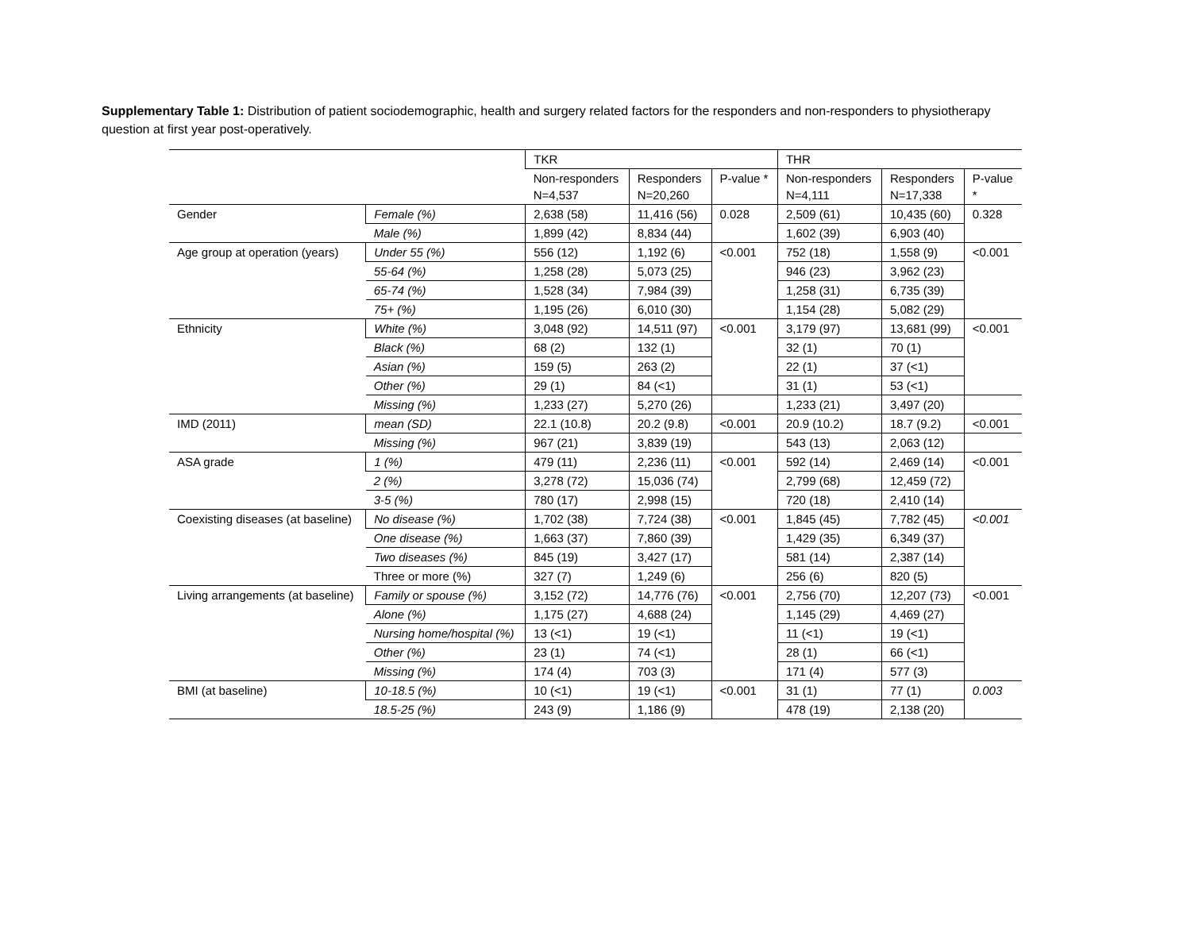Supplementary Table 1: Distribution of patient sociodemographic, health and surgery related factors for the responders and non-responders to physiotherapy question at first year post-operatively.
| | | TKR | | | THR | | |
| --- | --- | --- | --- | --- | --- | --- | --- |
| | | Non-responders N=4,537 | Responders N=20,260 | P-value * | Non-responders N=4,111 | Responders N=17,338 | P-value * |
| Gender | Female (%) | 2,638 (58) | 11,416 (56) | 0.028 | 2,509 (61) | 10,435 (60) | 0.328 |
| | Male (%) | 1,899 (42) | 8,834 (44) | | 1,602 (39) | 6,903 (40) | |
| Age group at operation (years) | Under 55 (%) | 556 (12) | 1,192 (6) | <0.001 | 752 (18) | 1,558 (9) | <0.001 |
| | 55-64 (%) | 1,258 (28) | 5,073 (25) | | 946 (23) | 3,962 (23) | |
| | 65-74 (%) | 1,528 (34) | 7,984 (39) | | 1,258 (31) | 6,735 (39) | |
| | 75+ (%) | 1,195 (26) | 6,010 (30) | | 1,154 (28) | 5,082 (29) | |
| Ethnicity | White (%) | 3,048 (92) | 14,511 (97) | <0.001 | 3,179 (97) | 13,681 (99) | <0.001 |
| | Black (%) | 68 (2) | 132 (1) | | 32 (1) | 70 (1) | |
| | Asian (%) | 159 (5) | 263 (2) | | 22 (1) | 37 (<1) | |
| | Other (%) | 29 (1) | 84 (<1) | | 31 (1) | 53 (<1) | |
| | Missing (%) | 1,233 (27) | 5,270 (26) | | 1,233 (21) | 3,497 (20) | |
| IMD (2011) | mean (SD) | 22.1 (10.8) | 20.2 (9.8) | <0.001 | 20.9 (10.2) | 18.7 (9.2) | <0.001 |
| | Missing (%) | 967 (21) | 3,839 (19) | | 543 (13) | 2,063 (12) | |
| ASA grade | 1 (%) | 479 (11) | 2,236 (11) | <0.001 | 592 (14) | 2,469 (14) | <0.001 |
| | 2 (%) | 3,278 (72) | 15,036 (74) | | 2,799 (68) | 12,459 (72) | |
| | 3-5 (%) | 780 (17) | 2,998 (15) | | 720 (18) | 2,410 (14) | |
| Coexisting diseases (at baseline) | No disease (%) | 1,702 (38) | 7,724 (38) | <0.001 | 1,845 (45) | 7,782 (45) | <0.001 |
| | One disease (%) | 1,663 (37) | 7,860 (39) | | 1,429 (35) | 6,349 (37) | |
| | Two diseases (%) | 845 (19) | 3,427 (17) | | 581 (14) | 2,387 (14) | |
| | Three or more (%) | 327 (7) | 1,249 (6) | | 256 (6) | 820 (5) | |
| Living arrangements (at baseline) | Family or spouse (%) | 3,152 (72) | 14,776 (76) | <0.001 | 2,756 (70) | 12,207 (73) | <0.001 |
| | Alone (%) | 1,175 (27) | 4,688 (24) | | 1,145 (29) | 4,469 (27) | |
| | Nursing home/hospital (%) | 13 (<1) | 19 (<1) | | 11 (<1) | 19 (<1) | |
| | Other (%) | 23 (1) | 74 (<1) | | 28 (1) | 66 (<1) | |
| | Missing (%) | 174 (4) | 703 (3) | | 171 (4) | 577 (3) | |
| BMI (at baseline) | 10-18.5 (%) | 10 (<1) | 19 (<1) | <0.001 | 31 (1) | 77 (1) | 0.003 |
| | 18.5-25 (%) | 243 (9) | 1,186 (9) | | 478 (19) | 2,138 (20) | |